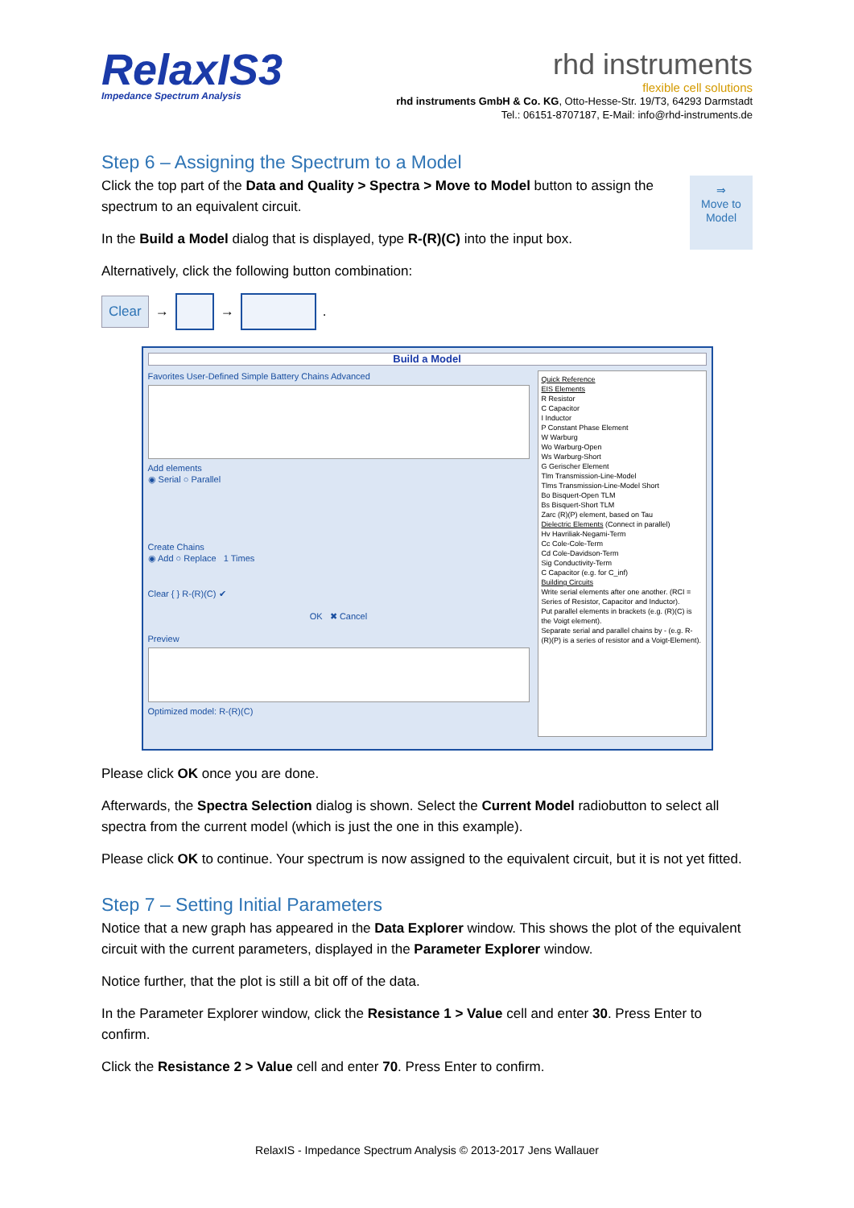RelaxIS3
Impedance Spectrum Analysis
rhd instruments
flexible cell solutions
rhd instruments GmbH & Co. KG, Otto-Hesse-Str. 19/T3, 64293 Darmstadt
Tel.: 06151-8707187, E-Mail: info@rhd-instruments.de
Step 6 – Assigning the Spectrum to a Model
⇒
Move to
Model
Click the top part of the Data and Quality > Spectra > Move to Model button to assign the spectrum to an equivalent circuit.
In the Build a Model dialog that is displayed, type R-(R)(C) into the input box.
Alternatively, click the following button combination:
Clear →
→
.
Build a Model
Favorites User-Defined Simple Battery Chains Advanced
Add elements
◉ Serial ○ Parallel
Create Chains
◉ Add ○ Replace 1 Times
Clear { } R-(R)(C) ✔
OK ✖ Cancel
Preview
Optimized model: R-(R)(C)
Quick Reference
EIS Elements
R Resistor
C Capacitor
I Inductor
P Constant Phase Element
W Warburg
Wo Warburg-Open
Ws Warburg-Short
G Gerischer Element
Tlm Transmission-Line-Model
Tlms Transmission-Line-Model Short
Bo Bisquert-Open TLM
Bs Bisquert-Short TLM
Zarc (R)(P) element, based on Tau
Dielectric Elements (Connect in parallel)
Hv Havriliak-Negami-Term
Cc Cole-Cole-Term
Cd Cole-Davidson-Term
Sig Conductivity-Term
C Capacitor (e.g. for C_inf)
Building Circuits
Write serial elements after one another. (RCI = Series of Resistor, Capacitor and Inductor).
Put parallel elements in brackets (e.g. (R)(C) is the Voigt element).
Separate serial and parallel chains by - (e.g. R-(R)(P) is a series of resistor and a Voigt-Element).
Please click OK once you are done.
Afterwards, the Spectra Selection dialog is shown. Select the Current Model radiobutton to select all spectra from the current model (which is just the one in this example).
Please click OK to continue. Your spectrum is now assigned to the equivalent circuit, but it is not yet fitted.
Step 7 – Setting Initial Parameters
Notice that a new graph has appeared in the Data Explorer window. This shows the plot of the equivalent circuit with the current parameters, displayed in the Parameter Explorer window.
Notice further, that the plot is still a bit off of the data.
In the Parameter Explorer window, click the Resistance 1 > Value cell and enter 30. Press Enter to confirm.
Click the Resistance 2 > Value cell and enter 70. Press Enter to confirm.
RelaxIS - Impedance Spectrum Analysis © 2013-2017 Jens Wallauer